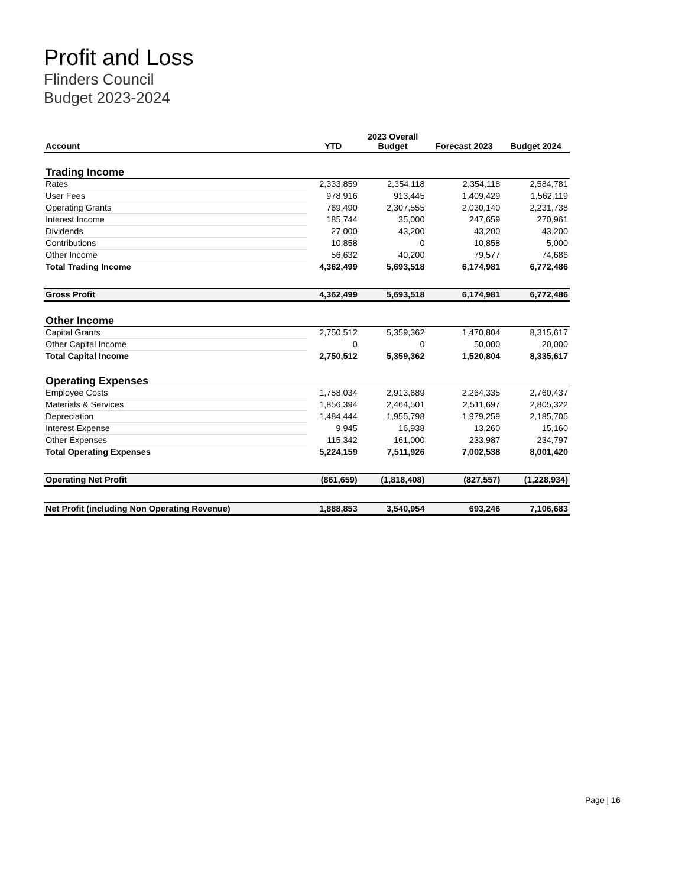Profit and Loss
Flinders Council
Budget 2023-2024
| Account | YTD | 2023 Overall Budget | Forecast 2023 | Budget 2024 |
| --- | --- | --- | --- | --- |
| Trading Income | | | | |
| Rates | 2,333,859 | 2,354,118 | 2,354,118 | 2,584,781 |
| User Fees | 978,916 | 913,445 | 1,409,429 | 1,562,119 |
| Operating Grants | 769,490 | 2,307,555 | 2,030,140 | 2,231,738 |
| Interest Income | 185,744 | 35,000 | 247,659 | 270,961 |
| Dividends | 27,000 | 43,200 | 43,200 | 43,200 |
| Contributions | 10,858 | 0 | 10,858 | 5,000 |
| Other Income | 56,632 | 40,200 | 79,577 | 74,686 |
| Total Trading Income | 4,362,499 | 5,693,518 | 6,174,981 | 6,772,486 |
| Gross Profit | 4,362,499 | 5,693,518 | 6,174,981 | 6,772,486 |
| Other Income | | | | |
| Capital Grants | 2,750,512 | 5,359,362 | 1,470,804 | 8,315,617 |
| Other Capital Income | 0 | 0 | 50,000 | 20,000 |
| Total Capital Income | 2,750,512 | 5,359,362 | 1,520,804 | 8,335,617 |
| Operating Expenses | | | | |
| Employee Costs | 1,758,034 | 2,913,689 | 2,264,335 | 2,760,437 |
| Materials & Services | 1,856,394 | 2,464,501 | 2,511,697 | 2,805,322 |
| Depreciation | 1,484,444 | 1,955,798 | 1,979,259 | 2,185,705 |
| Interest Expense | 9,945 | 16,938 | 13,260 | 15,160 |
| Other Expenses | 115,342 | 161,000 | 233,987 | 234,797 |
| Total Operating Expenses | 5,224,159 | 7,511,926 | 7,002,538 | 8,001,420 |
| Operating Net Profit | (861,659) | (1,818,408) | (827,557) | (1,228,934) |
| Net Profit (including Non Operating Revenue) | 1,888,853 | 3,540,954 | 693,246 | 7,106,683 |
Page | 16